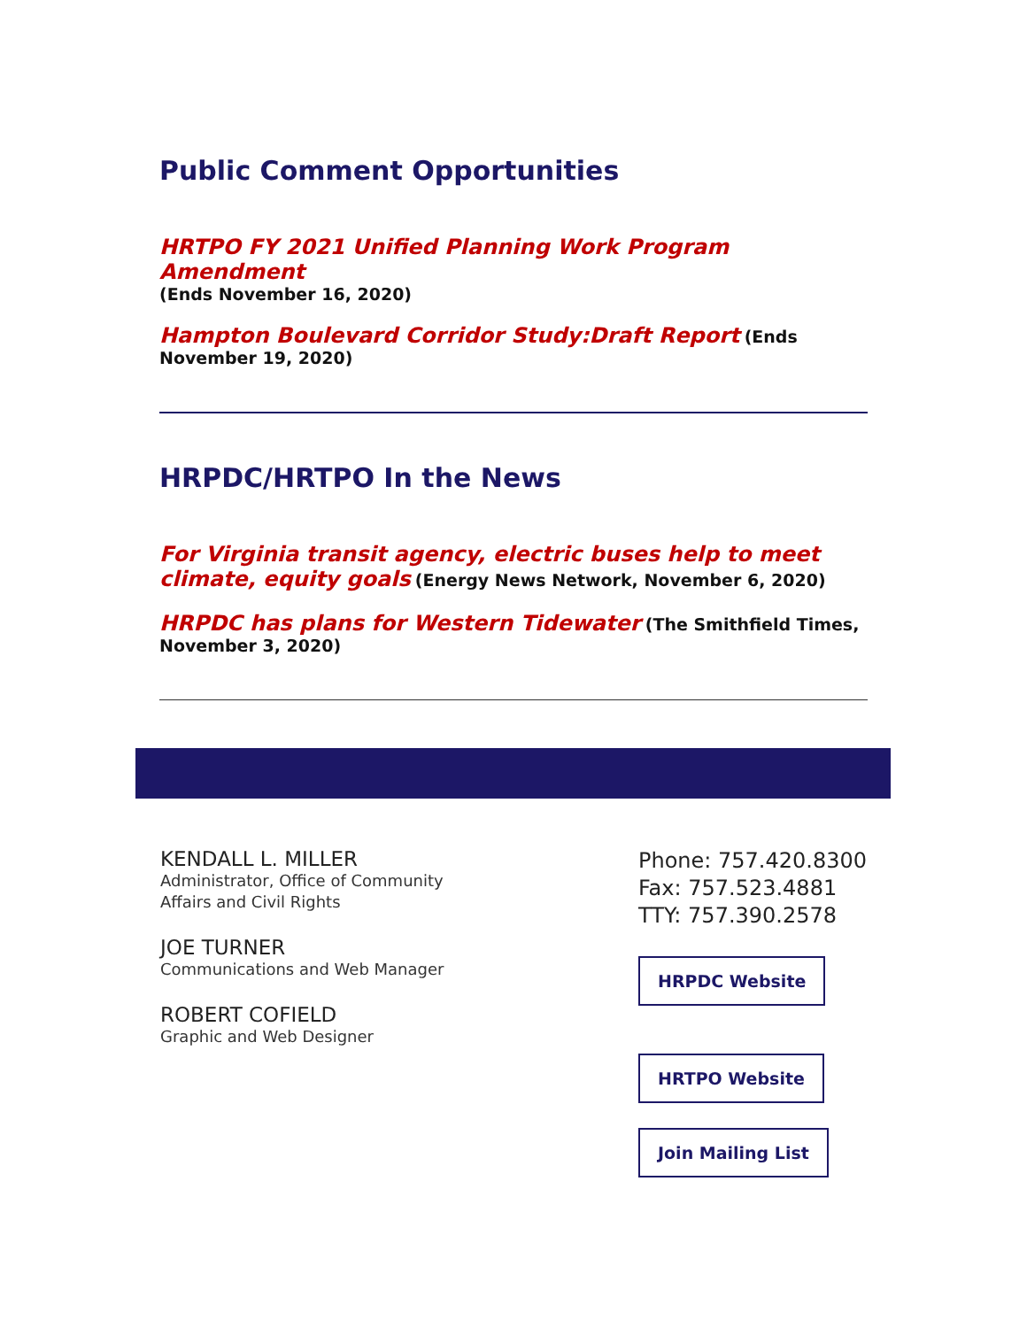Public Comment Opportunities
HRTPO FY 2021 Unified Planning Work Program Amendment
(Ends November 16, 2020)
Hampton Boulevard Corridor Study:Draft Report (Ends November 19, 2020)
HRPDC/HRTPO In the News
For Virginia transit agency, electric buses help to meet climate, equity goals (Energy News Network, November 6, 2020)
HRPDC has plans for Western Tidewater (The Smithfield Times, November 3, 2020)
KENDALL L. MILLER
Administrator, Office of Community
Affairs and Civil Rights
JOE TURNER
Communications and Web Manager
ROBERT COFIELD
Graphic and Web Designer
Phone: 757.420.8300
Fax: 757.523.4881
TTY: 757.390.2578
HRPDC Website
HRTPO Website
Join Mailing List